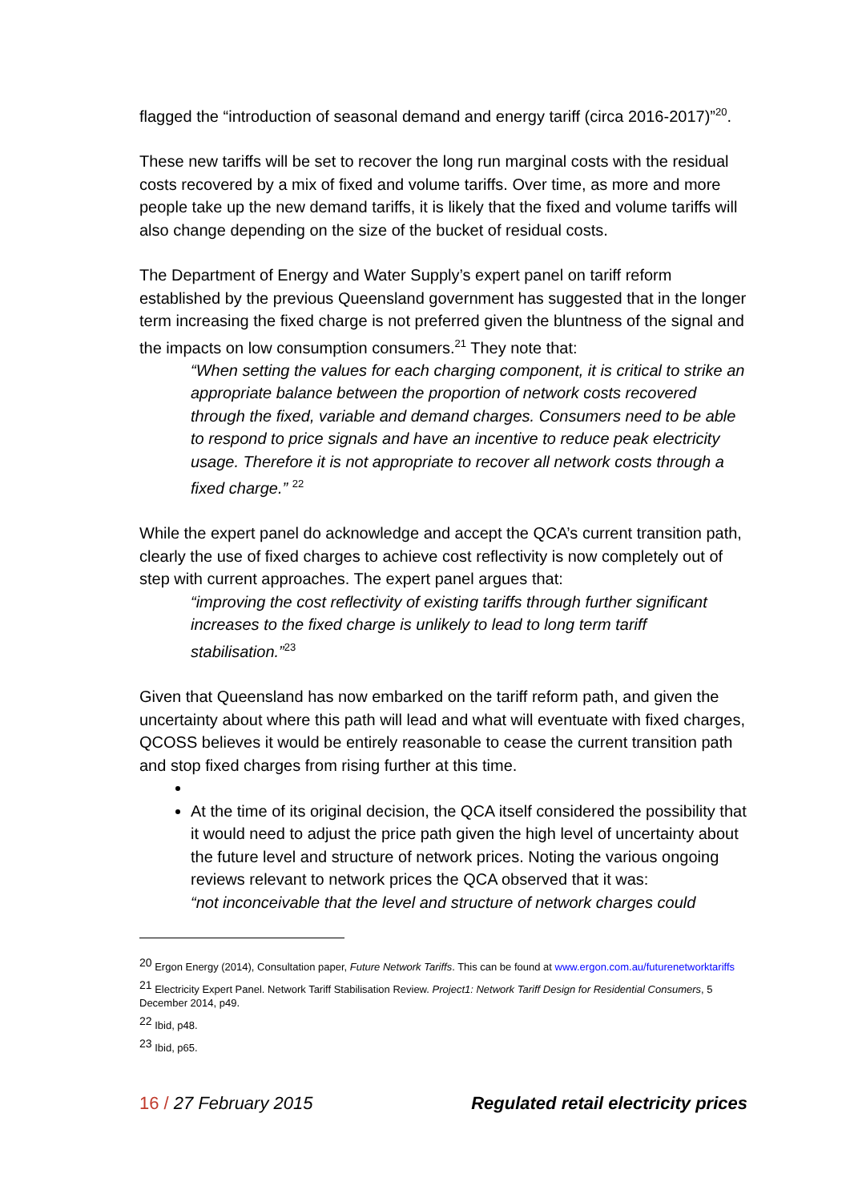flagged the “introduction of seasonal demand and energy tariff (circa 2016-2017)”<sup>20</sup>.
These new tariffs will be set to recover the long run marginal costs with the residual costs recovered by a mix of fixed and volume tariffs. Over time, as more and more people take up the new demand tariffs, it is likely that the fixed and volume tariffs will also change depending on the size of the bucket of residual costs.
The Department of Energy and Water Supply’s expert panel on tariff reform established by the previous Queensland government has suggested that in the longer term increasing the fixed charge is not preferred given the bluntness of the signal and the impacts on low consumption consumers.<sup>21</sup> They note that:
“When setting the values for each charging component, it is critical to strike an appropriate balance between the proportion of network costs recovered through the fixed, variable and demand charges. Consumers need to be able to respond to price signals and have an incentive to reduce peak electricity usage. Therefore it is not appropriate to recover all network costs through a fixed charge.” <sup>22</sup>
While the expert panel do acknowledge and accept the QCA’s current transition path, clearly the use of fixed charges to achieve cost reflectivity is now completely out of step with current approaches. The expert panel argues that:
“improving the cost reflectivity of existing tariffs through further significant increases to the fixed charge is unlikely to lead to long term tariff stabilisation.”<sup>23</sup>
Given that Queensland has now embarked on the tariff reform path, and given the uncertainty about where this path will lead and what will eventuate with fixed charges, QCOSS believes it would be entirely reasonable to cease the current transition path and stop fixed charges from rising further at this time.
At the time of its original decision, the QCA itself considered the possibility that it would need to adjust the price path given the high level of uncertainty about the future level and structure of network prices. Noting the various ongoing reviews relevant to network prices the QCA observed that it was:
“not inconceivable that the level and structure of network charges could
<sup>20</sup> Ergon Energy (2014), Consultation paper, Future Network Tariffs. This can be found at www.ergon.com.au/futurenetworktariffs
<sup>21</sup> Electricity Expert Panel. Network Tariff Stabilisation Review. Project1: Network Tariff Design for Residential Consumers, 5 December 2014, p49.
<sup>22</sup> Ibid, p48.
<sup>23</sup> Ibid, p65.
16 / 27 February 2015 Regulated retail electricity prices